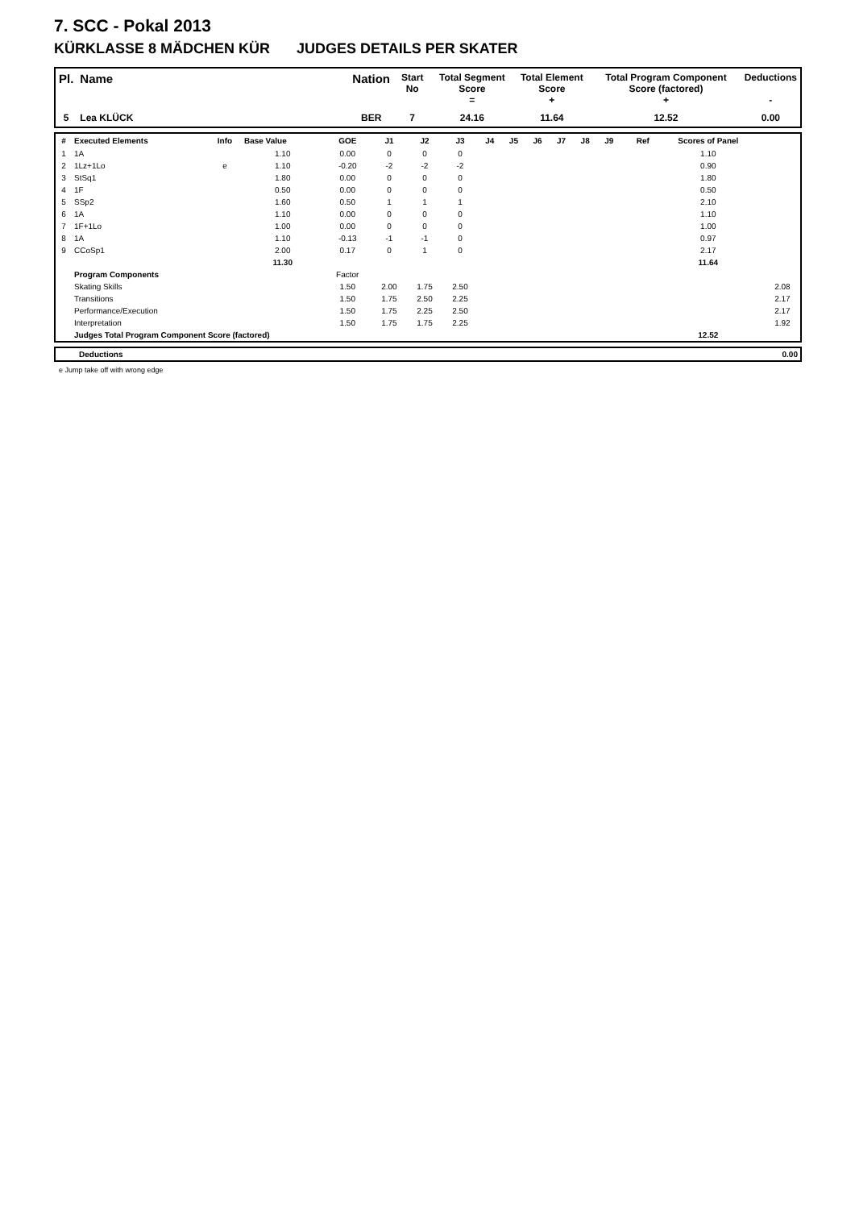7. SCC - Pokal 2013
KÜRKLASSE 8 MÄDCHEN KÜR JUDGES DETAILS PER SKATER
| Pl. | Name | Nation | Start No | Total Segment Score = | Total Element Score + | Total Program Component Score (factored) + | Deductions - |
| --- | --- | --- | --- | --- | --- | --- | --- |
| 5 | Lea KLÜCK | BER | 7 | 24.16 | 11.64 | 12.52 | 0.00 |
| # | Executed Elements | Info | Base Value | GOE | J1 | J2 | J3 | J4 | J5 | J6 | J7 | J8 | J9 | Ref | Scores of Panel | |
| --- | --- | --- | --- | --- | --- | --- | --- | --- | --- | --- | --- | --- | --- | --- | --- | --- |
| 1 | 1A | | 1.10 | 0.00 | 0 | 0 | 0 | | | | | | | | 1.10 | |
| 2 | 1Lz+1Lo | e | 1.10 | -0.20 | -2 | -2 | -2 | | | | | | | | 0.90 | |
| 3 | StSq1 | | 1.80 | 0.00 | 0 | 0 | 0 | | | | | | | | 1.80 | |
| 4 | 1F | | 0.50 | 0.00 | 0 | 0 | 0 | | | | | | | | 0.50 | |
| 5 | SSp2 | | 1.60 | 0.50 | 1 | 1 | 1 | | | | | | | | 2.10 | |
| 6 | 1A | | 1.10 | 0.00 | 0 | 0 | 0 | | | | | | | | 1.10 | |
| 7 | 1F+1Lo | | 1.00 | 0.00 | 0 | 0 | 0 | | | | | | | | 1.00 | |
| 8 | 1A | | 1.10 | -0.13 | -1 | -1 | 0 | | | | | | | | 0.97 | |
| 9 | CCoSp1 | | 2.00 | 0.17 | 0 | 1 | 0 | | | | | | | | 2.17 | |
| | | | 11.30 | | | | | | | | | | | | 11.64 | |
| | Program Components | | | Factor | | | | | | | | | | | | |
| | Skating Skills | | | 1.50 | 2.00 | 1.75 | 2.50 | | | | | | | | | 2.08 |
| | Transitions | | | 1.50 | 1.75 | 2.50 | 2.25 | | | | | | | | | 2.17 |
| | Performance/Execution | | | 1.50 | 1.75 | 2.25 | 2.50 | | | | | | | | | 2.17 |
| | Interpretation | | | 1.50 | 1.75 | 1.75 | 2.25 | | | | | | | | | 1.92 |
| | Judges Total Program Component Score (factored) | | | | | | | | | | | | | | 12.52 | |
| | Deductions | 0.00 |
e Jump take off with wrong edge